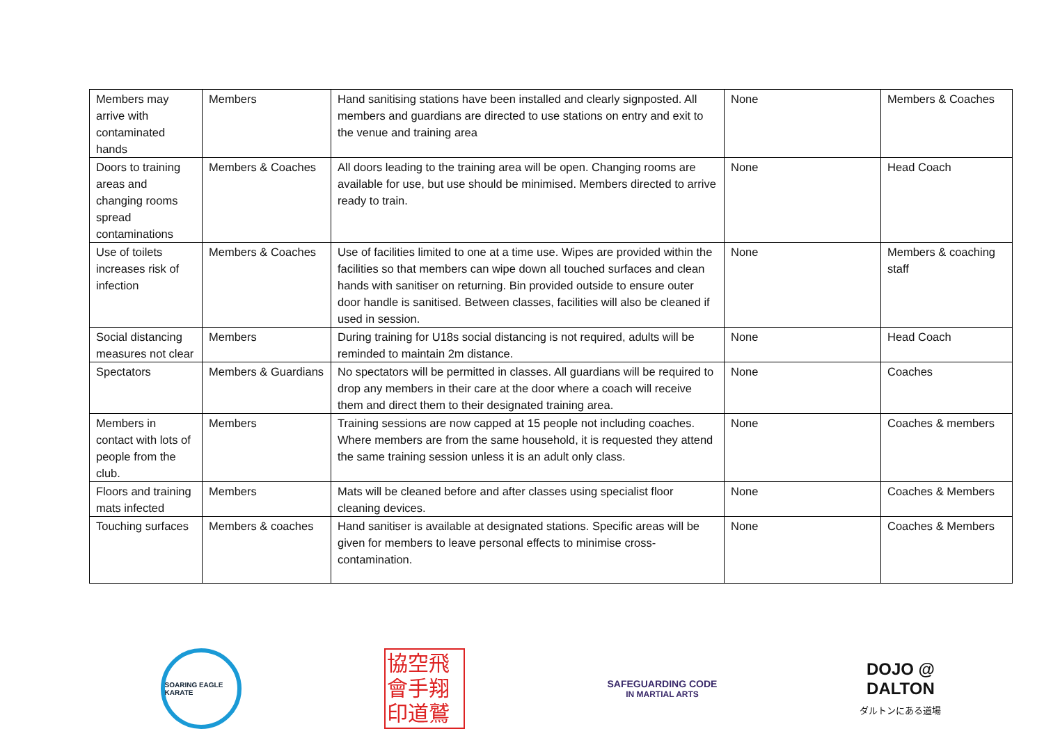| Members may arrive with contaminated hands | Members | Hand sanitising stations have been installed and clearly signposted. All members and guardians are directed to use stations on entry and exit to the venue and training area | None | Members & Coaches |
| Doors to training areas and changing rooms spread contaminations | Members & Coaches | All doors leading to the training area will be open. Changing rooms are available for use, but use should be minimised. Members directed to arrive ready to train. | None | Head Coach |
| Use of toilets increases risk of infection | Members & Coaches | Use of facilities limited to one at a time use. Wipes are provided within the facilities so that members can wipe down all touched surfaces and clean hands with sanitiser on returning. Bin provided outside to ensure outer door handle is sanitised. Between classes, facilities will also be cleaned if used in session. | None | Members & coaching staff |
| Social distancing measures not clear | Members | During training for U18s social distancing is not required, adults will be reminded to maintain 2m distance. | None | Head Coach |
| Spectators | Members & Guardians | No spectators will be permitted in classes. All guardians will be required to drop any members in their care at the door where a coach will receive them and direct them to their designated training area. | None | Coaches |
| Members in contact with lots of people from the club. | Members | Training sessions are now capped at 15 people not including coaches. Where members are from the same household, it is requested they attend the same training session unless it is an adult only class. | None | Coaches & members |
| Floors and training mats infected | Members | Mats will be cleaned before and after classes using specialist floor cleaning devices. | None | Coaches & Members |
| Touching surfaces | Members & coaches | Hand sanitiser is available at designated stations. Specific areas will be given for members to leave personal effects to minimise cross-contamination. | None | Coaches & Members |
SOARING EAGLE KARATE
協空飛 會手翔 印道鷲
SAFEGUARDING CODE
IN MARTIAL ARTS
DOJO @
DALTON
ダルトンにある道場